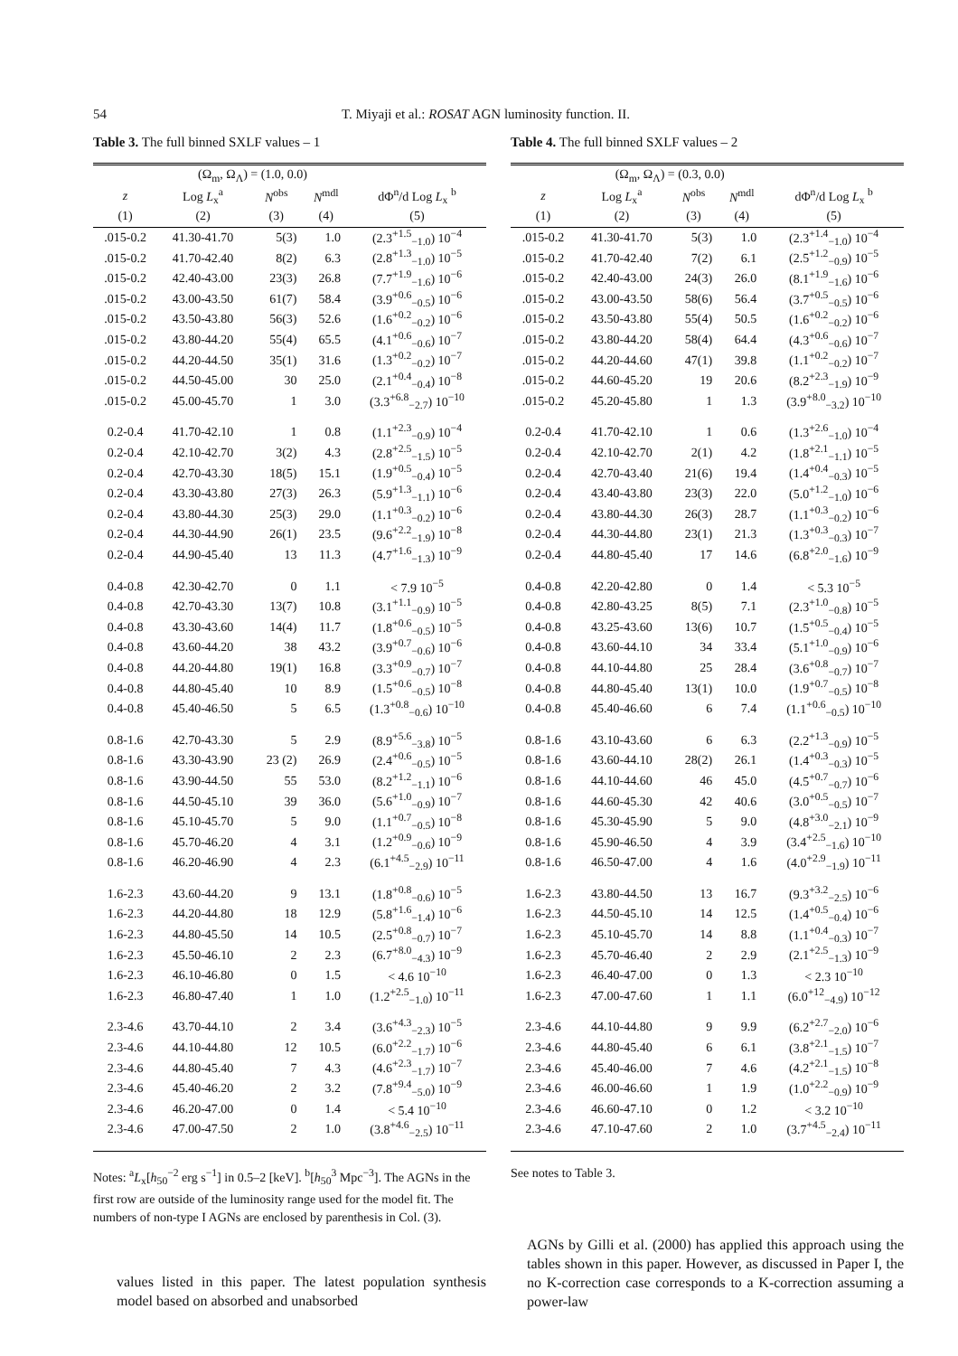54 T. Miyaji et al.: ROSAT AGN luminosity function. II.
Table 3. The full binned SXLF values – 1
| | (Ω<sub>m</sub>, Ω<sub>Λ</sub>) = (1.0, 0.0) | | | |
| --- | --- | --- | --- | --- |
| z | Log L<sub>x</sub><sup>a</sup> | N<sup>obs</sup> | N<sup>mdl</sup> | dΦ<sup>n</sup>/d Log L<sub>x</sub> <sup>b</sup> |
| (1) | (2) | (3) | (4) | (5) |
| .015-0.2 | 41.30-41.70 | 5(3) | 1.0 | (2.3<sup>+1.5</sup><sub>−1.0</sub>) 10<sup>−4</sup> |
| .015-0.2 | 41.70-42.40 | 8(2) | 6.3 | (2.8<sup>+1.3</sup><sub>−1.0</sub>) 10<sup>−5</sup> |
| .015-0.2 | 42.40-43.00 | 23(3) | 26.8 | (7.7<sup>+1.9</sup><sub>−1.6</sub>) 10<sup>−6</sup> |
| .015-0.2 | 43.00-43.50 | 61(7) | 58.4 | (3.9<sup>+0.6</sup><sub>−0.5</sub>) 10<sup>−6</sup> |
| .015-0.2 | 43.50-43.80 | 56(3) | 52.6 | (1.6<sup>+0.2</sup><sub>−0.2</sub>) 10<sup>−6</sup> |
| .015-0.2 | 43.80-44.20 | 55(4) | 65.5 | (4.1<sup>+0.6</sup><sub>−0.6</sub>) 10<sup>−7</sup> |
| .015-0.2 | 44.20-44.50 | 35(1) | 31.6 | (1.3<sup>+0.2</sup><sub>−0.2</sub>) 10<sup>−7</sup> |
| .015-0.2 | 44.50-45.00 | 30 | 25.0 | (2.1<sup>+0.4</sup><sub>−0.4</sub>) 10<sup>−8</sup> |
| .015-0.2 | 45.00-45.70 | 1 | 3.0 | (3.3<sup>+6.8</sup><sub>−2.7</sub>) 10<sup>−10</sup> |
| 0.2-0.4 | 41.70-42.10 | 1 | 0.8 | (1.1<sup>+2.3</sup><sub>−0.9</sub>) 10<sup>−4</sup> |
| 0.2-0.4 | 42.10-42.70 | 3(2) | 4.3 | (2.8<sup>+2.5</sup><sub>−1.5</sub>) 10<sup>−5</sup> |
| 0.2-0.4 | 42.70-43.30 | 18(5) | 15.1 | (1.9<sup>+0.5</sup><sub>−0.4</sub>) 10<sup>−5</sup> |
| 0.2-0.4 | 43.30-43.80 | 27(3) | 26.3 | (5.9<sup>+1.3</sup><sub>−1.1</sub>) 10<sup>−6</sup> |
| 0.2-0.4 | 43.80-44.30 | 25(3) | 29.0 | (1.1<sup>+0.3</sup><sub>−0.2</sub>) 10<sup>−6</sup> |
| 0.2-0.4 | 44.30-44.90 | 26(1) | 23.5 | (9.6<sup>+2.2</sup><sub>−1.9</sub>) 10<sup>−8</sup> |
| 0.2-0.4 | 44.90-45.40 | 13 | 11.3 | (4.7<sup>+1.6</sup><sub>−1.3</sub>) 10<sup>−9</sup> |
| 0.4-0.8 | 42.30-42.70 | 0 | 1.1 | < 7.9 10<sup>−5</sup> |
| 0.4-0.8 | 42.70-43.30 | 13(7) | 10.8 | (3.1<sup>+1.1</sup><sub>−0.9</sub>) 10<sup>−5</sup> |
| 0.4-0.8 | 43.30-43.60 | 14(4) | 11.7 | (1.8<sup>+0.6</sup><sub>−0.5</sub>) 10<sup>−5</sup> |
| 0.4-0.8 | 43.60-44.20 | 38 | 43.2 | (3.9<sup>+0.7</sup><sub>−0.6</sub>) 10<sup>−6</sup> |
| 0.4-0.8 | 44.20-44.80 | 19(1) | 16.8 | (3.3<sup>+0.9</sup><sub>−0.7</sub>) 10<sup>−7</sup> |
| 0.4-0.8 | 44.80-45.40 | 10 | 8.9 | (1.5<sup>+0.6</sup><sub>−0.5</sub>) 10<sup>−8</sup> |
| 0.4-0.8 | 45.40-46.50 | 5 | 6.5 | (1.3<sup>+0.8</sup><sub>−0.6</sub>) 10<sup>−10</sup> |
| 0.8-1.6 | 42.70-43.30 | 5 | 2.9 | (8.9<sup>+5.6</sup><sub>−3.8</sub>) 10<sup>−5</sup> |
| 0.8-1.6 | 43.30-43.90 | 23 (2) | 26.9 | (2.4<sup>+0.6</sup><sub>−0.5</sub>) 10<sup>−5</sup> |
| 0.8-1.6 | 43.90-44.50 | 55 | 53.0 | (8.2<sup>+1.2</sup><sub>−1.1</sub>) 10<sup>−6</sup> |
| 0.8-1.6 | 44.50-45.10 | 39 | 36.0 | (5.6<sup>+1.0</sup><sub>−0.9</sub>) 10<sup>−7</sup> |
| 0.8-1.6 | 45.10-45.70 | 5 | 9.0 | (1.1<sup>+0.7</sup><sub>−0.5</sub>) 10<sup>−8</sup> |
| 0.8-1.6 | 45.70-46.20 | 4 | 3.1 | (1.2<sup>+0.9</sup><sub>−0.6</sub>) 10<sup>−9</sup> |
| 0.8-1.6 | 46.20-46.90 | 4 | 2.3 | (6.1<sup>+4.5</sup><sub>−2.9</sub>) 10<sup>−11</sup> |
| 1.6-2.3 | 43.60-44.20 | 9 | 13.1 | (1.8<sup>+0.8</sup><sub>−0.6</sub>) 10<sup>−5</sup> |
| 1.6-2.3 | 44.20-44.80 | 18 | 12.9 | (5.8<sup>+1.6</sup><sub>−1.4</sub>) 10<sup>−6</sup> |
| 1.6-2.3 | 44.80-45.50 | 14 | 10.5 | (2.5<sup>+0.8</sup><sub>−0.7</sub>) 10<sup>−7</sup> |
| 1.6-2.3 | 45.50-46.10 | 2 | 2.3 | (6.7<sup>+8.0</sup><sub>−4.3</sub>) 10<sup>−9</sup> |
| 1.6-2.3 | 46.10-46.80 | 0 | 1.5 | < 4.6 10<sup>−10</sup> |
| 1.6-2.3 | 46.80-47.40 | 1 | 1.0 | (1.2<sup>+2.5</sup><sub>−1.0</sub>) 10<sup>−11</sup> |
| 2.3-4.6 | 43.70-44.10 | 2 | 3.4 | (3.6<sup>+4.3</sup><sub>−2.3</sub>) 10<sup>−5</sup> |
| 2.3-4.6 | 44.10-44.80 | 12 | 10.5 | (6.0<sup>+2.2</sup><sub>−1.7</sub>) 10<sup>−6</sup> |
| 2.3-4.6 | 44.80-45.40 | 7 | 4.3 | (4.6<sup>+2.3</sup><sub>−1.7</sub>) 10<sup>−7</sup> |
| 2.3-4.6 | 45.40-46.20 | 2 | 3.2 | (7.8<sup>+9.4</sup><sub>−5.0</sub>) 10<sup>−9</sup> |
| 2.3-4.6 | 46.20-47.00 | 0 | 1.4 | < 5.4 10<sup>−10</sup> |
| 2.3-4.6 | 47.00-47.50 | 2 | 1.0 | (3.8<sup>+4.6</sup><sub>−2.5</sub>) 10<sup>−11</sup> |
Notes: <sup>a</sup>L<sub>x</sub>[h<sub>50</sub><sup>−2</sup> erg s<sup>−1</sup>] in 0.5–2 [keV]. <sup>b</sup>[h<sub>50</sub><sup>3</sup> Mpc<sup>−3</sup>]. The AGNs in the first row are outside of the luminosity range used for the model fit. The numbers of non-type I AGNs are enclosed by parenthesis in Col. (3).
values listed in this paper. The latest population synthesis model based on absorbed and unabsorbed
Table 4. The full binned SXLF values – 2
| | (Ω<sub>m</sub>, Ω<sub>Λ</sub>) = (0.3, 0.0) | | | |
| --- | --- | --- | --- | --- |
| z | Log L<sub>x</sub><sup>a</sup> | N<sup>obs</sup> | N<sup>mdl</sup> | dΦ<sup>n</sup>/d Log L<sub>x</sub> <sup>b</sup> |
| (1) | (2) | (3) | (4) | (5) |
| .015-0.2 | 41.30-41.70 | 5(3) | 1.0 | (2.3<sup>+1.4</sup><sub>−1.0</sub>) 10<sup>−4</sup> |
| .015-0.2 | 41.70-42.40 | 7(2) | 6.1 | (2.5<sup>+1.2</sup><sub>−0.9</sub>) 10<sup>−5</sup> |
| .015-0.2 | 42.40-43.00 | 24(3) | 26.0 | (8.1<sup>+1.9</sup><sub>−1.6</sub>) 10<sup>−6</sup> |
| .015-0.2 | 43.00-43.50 | 58(6) | 56.4 | (3.7<sup>+0.5</sup><sub>−0.5</sub>) 10<sup>−6</sup> |
| .015-0.2 | 43.50-43.80 | 55(4) | 50.5 | (1.6<sup>+0.2</sup><sub>−0.2</sub>) 10<sup>−6</sup> |
| .015-0.2 | 43.80-44.20 | 58(4) | 64.4 | (4.3<sup>+0.6</sup><sub>−0.6</sub>) 10<sup>−7</sup> |
| .015-0.2 | 44.20-44.60 | 47(1) | 39.8 | (1.1<sup>+0.2</sup><sub>−0.2</sub>) 10<sup>−7</sup> |
| .015-0.2 | 44.60-45.20 | 19 | 20.6 | (8.2<sup>+2.3</sup><sub>−1.9</sub>) 10<sup>−9</sup> |
| .015-0.2 | 45.20-45.80 | 1 | 1.3 | (3.9<sup>+8.0</sup><sub>−3.2</sub>) 10<sup>−10</sup> |
| 0.2-0.4 | 41.70-42.10 | 1 | 0.6 | (1.3<sup>+2.6</sup><sub>−1.0</sub>) 10<sup>−4</sup> |
| 0.2-0.4 | 42.10-42.70 | 2(1) | 4.2 | (1.8<sup>+2.1</sup><sub>−1.1</sub>) 10<sup>−5</sup> |
| 0.2-0.4 | 42.70-43.40 | 21(6) | 19.4 | (1.4<sup>+0.4</sup><sub>−0.3</sub>) 10<sup>−5</sup> |
| 0.2-0.4 | 43.40-43.80 | 23(3) | 22.0 | (5.0<sup>+1.2</sup><sub>−1.0</sub>) 10<sup>−6</sup> |
| 0.2-0.4 | 43.80-44.30 | 26(3) | 28.7 | (1.1<sup>+0.3</sup><sub>−0.2</sub>) 10<sup>−6</sup> |
| 0.2-0.4 | 44.30-44.80 | 23(1) | 21.3 | (1.3<sup>+0.3</sup><sub>−0.3</sub>) 10<sup>−7</sup> |
| 0.2-0.4 | 44.80-45.40 | 17 | 14.6 | (6.8<sup>+2.0</sup><sub>−1.6</sub>) 10<sup>−9</sup> |
| 0.4-0.8 | 42.20-42.80 | 0 | 1.4 | < 5.3 10<sup>−5</sup> |
| 0.4-0.8 | 42.80-43.25 | 8(5) | 7.1 | (2.3<sup>+1.0</sup><sub>−0.8</sub>) 10<sup>−5</sup> |
| 0.4-0.8 | 43.25-43.60 | 13(6) | 10.7 | (1.5<sup>+0.5</sup><sub>−0.4</sub>) 10<sup>−5</sup> |
| 0.4-0.8 | 43.60-44.10 | 34 | 33.4 | (5.1<sup>+1.0</sup><sub>−0.9</sub>) 10<sup>−6</sup> |
| 0.4-0.8 | 44.10-44.80 | 25 | 28.4 | (3.6<sup>+0.8</sup><sub>−0.7</sub>) 10<sup>−7</sup> |
| 0.4-0.8 | 44.80-45.40 | 13(1) | 10.0 | (1.9<sup>+0.7</sup><sub>−0.5</sub>) 10<sup>−8</sup> |
| 0.4-0.8 | 45.40-46.60 | 6 | 7.4 | (1.1<sup>+0.6</sup><sub>−0.5</sub>) 10<sup>−10</sup> |
| 0.8-1.6 | 43.10-43.60 | 6 | 6.3 | (2.2<sup>+1.3</sup><sub>−0.9</sub>) 10<sup>−5</sup> |
| 0.8-1.6 | 43.60-44.10 | 28(2) | 26.1 | (1.4<sup>+0.3</sup><sub>−0.3</sub>) 10<sup>−5</sup> |
| 0.8-1.6 | 44.10-44.60 | 46 | 45.0 | (4.5<sup>+0.7</sup><sub>−0.7</sub>) 10<sup>−6</sup> |
| 0.8-1.6 | 44.60-45.30 | 42 | 40.6 | (3.0<sup>+0.5</sup><sub>−0.5</sub>) 10<sup>−7</sup> |
| 0.8-1.6 | 45.30-45.90 | 5 | 9.0 | (4.8<sup>+3.0</sup><sub>−2.1</sub>) 10<sup>−9</sup> |
| 0.8-1.6 | 45.90-46.50 | 4 | 3.9 | (3.4<sup>+2.5</sup><sub>−1.6</sub>) 10<sup>−10</sup> |
| 0.8-1.6 | 46.50-47.00 | 4 | 1.6 | (4.0<sup>+2.9</sup><sub>−1.9</sub>) 10<sup>−11</sup> |
| 1.6-2.3 | 43.80-44.50 | 13 | 16.7 | (9.3<sup>+3.2</sup><sub>−2.5</sub>) 10<sup>−6</sup> |
| 1.6-2.3 | 44.50-45.10 | 14 | 12.5 | (1.4<sup>+0.5</sup><sub>−0.4</sub>) 10<sup>−6</sup> |
| 1.6-2.3 | 45.10-45.70 | 14 | 8.8 | (1.1<sup>+0.4</sup><sub>−0.3</sub>) 10<sup>−7</sup> |
| 1.6-2.3 | 45.70-46.40 | 2 | 2.9 | (2.1<sup>+2.5</sup><sub>−1.3</sub>) 10<sup>−9</sup> |
| 1.6-2.3 | 46.40-47.00 | 0 | 1.3 | < 2.3 10<sup>−10</sup> |
| 1.6-2.3 | 47.00-47.60 | 1 | 1.1 | (6.0<sup>+12</sup><sub>−4.9</sub>) 10<sup>−12</sup> |
| 2.3-4.6 | 44.10-44.80 | 9 | 9.9 | (6.2<sup>+2.7</sup><sub>−2.0</sub>) 10<sup>−6</sup> |
| 2.3-4.6 | 44.80-45.40 | 6 | 6.1 | (3.8<sup>+2.1</sup><sub>−1.5</sub>) 10<sup>−7</sup> |
| 2.3-4.6 | 45.40-46.00 | 7 | 4.6 | (4.2<sup>+2.1</sup><sub>−1.5</sub>) 10<sup>−8</sup> |
| 2.3-4.6 | 46.00-46.60 | 1 | 1.9 | (1.0<sup>+2.2</sup><sub>−0.9</sub>) 10<sup>−9</sup> |
| 2.3-4.6 | 46.60-47.10 | 0 | 1.2 | < 3.2 10<sup>−10</sup> |
| 2.3-4.6 | 47.10-47.60 | 2 | 1.0 | (3.7<sup>+4.5</sup><sub>−2.4</sub>) 10<sup>−11</sup> |
See notes to Table 3.
AGNs by Gilli et al. (2000) has applied this approach using the tables shown in this paper. However, as discussed in Paper I, the no K-correction case corresponds to a K-correction assuming a power-law